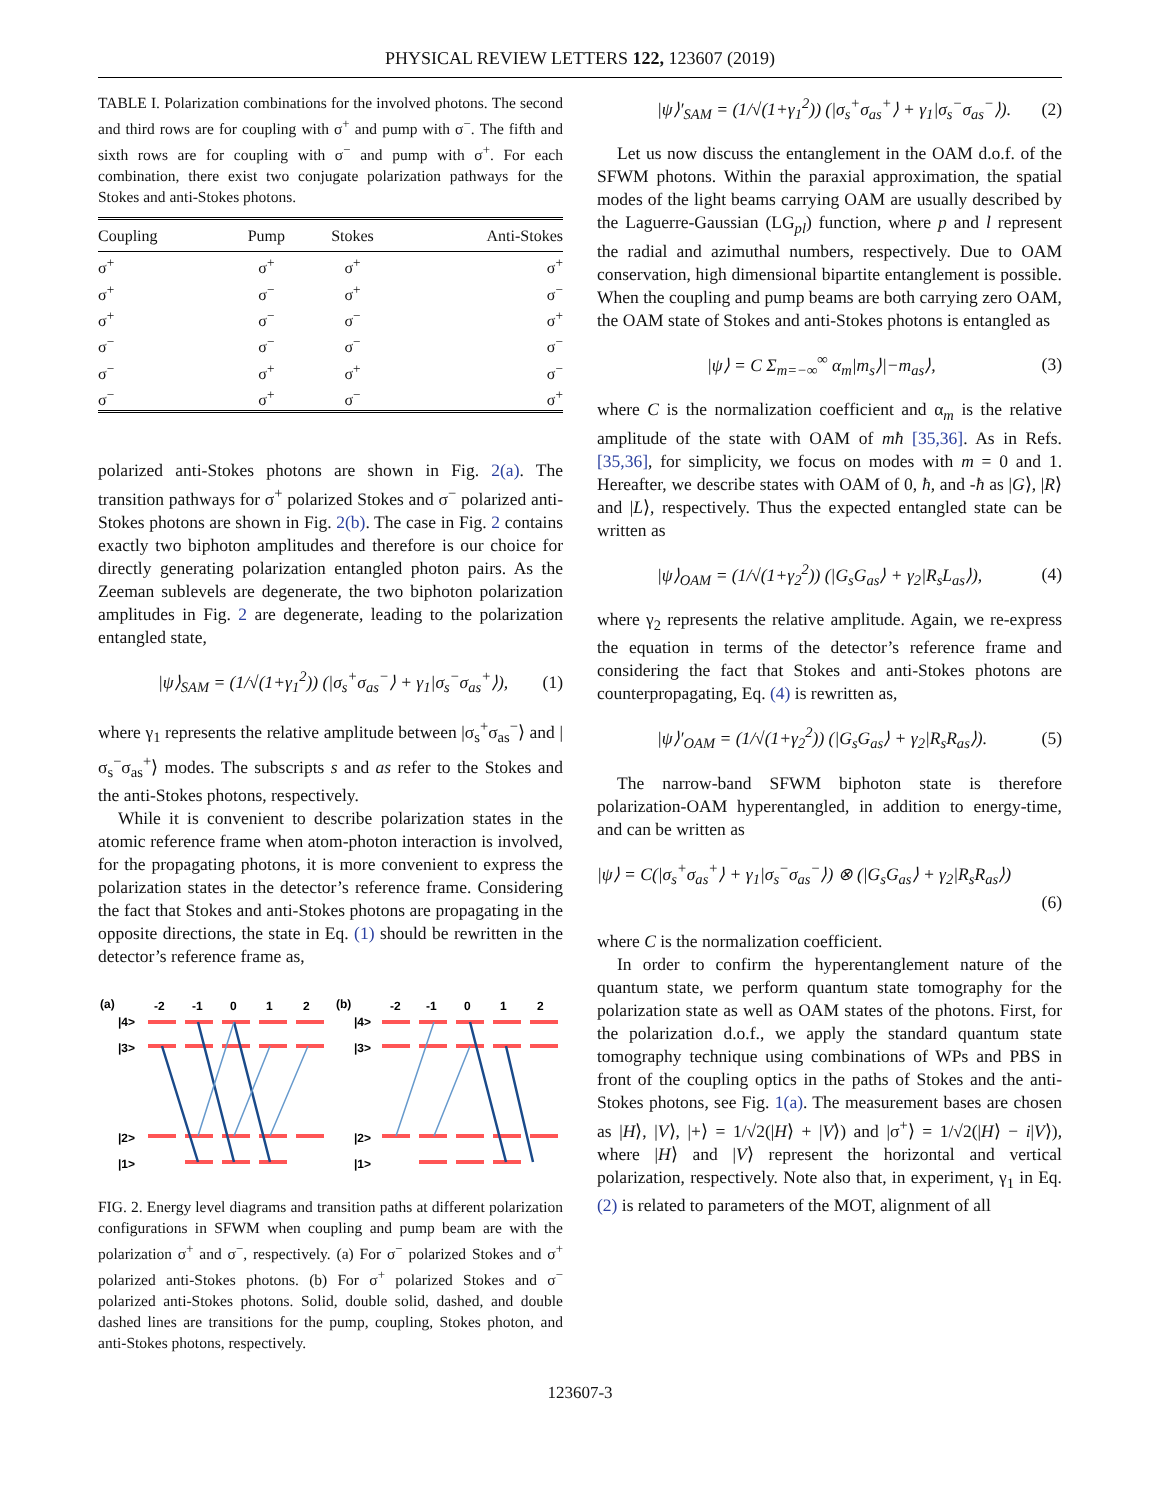PHYSICAL REVIEW LETTERS 122, 123607 (2019)
TABLE I. Polarization combinations for the involved photons. The second and third rows are for coupling with σ<sup>+</sup> and pump with σ<sup>−</sup>. The fifth and sixth rows are for coupling with σ<sup>−</sup> and pump with σ<sup>+</sup>. For each combination, there exist two conjugate polarization pathways for the Stokes and anti-Stokes photons.
| Coupling | Pump | Stokes | Anti-Stokes |
| --- | --- | --- | --- |
| σ<sup>+</sup> | σ<sup>+</sup> | σ<sup>+</sup> | σ<sup>+</sup> |
| σ<sup>+</sup> | σ<sup>−</sup> | σ<sup>+</sup> | σ<sup>−</sup> |
| σ<sup>+</sup> | σ<sup>−</sup> | σ<sup>−</sup> | σ<sup>+</sup> |
| σ<sup>−</sup> | σ<sup>−</sup> | σ<sup>−</sup> | σ<sup>−</sup> |
| σ<sup>−</sup> | σ<sup>+</sup> | σ<sup>+</sup> | σ<sup>−</sup> |
| σ<sup>−</sup> | σ<sup>+</sup> | σ<sup>−</sup> | σ<sup>+</sup> |
polarized anti-Stokes photons are shown in Fig. 2(a). The transition pathways for σ<sup>+</sup> polarized Stokes and σ<sup>−</sup> polarized anti-Stokes photons are shown in Fig. 2(b). The case in Fig. 2 contains exactly two biphoton amplitudes and therefore is our choice for directly generating polarization entangled photon pairs. As the Zeeman sublevels are degenerate, the two biphoton polarization amplitudes in Fig. 2 are degenerate, leading to the polarization entangled state,
|ψ⟩<sub>SAM</sub> = (1/√(1+γ<sub>1</sub><sup>2</sup>)) (|σ<sub>s</sub><sup>+</sup>σ<sub>as</sub><sup>−</sup>⟩ + γ<sub>1</sub>|σ<sub>s</sub><sup>−</sup>σ<sub>as</sub><sup>+</sup>⟩), (1)
where γ<sub>1</sub> represents the relative amplitude between |σ<sub>s</sub><sup>+</sup>σ<sub>as</sub><sup>−</sup>⟩ and |σ<sub>s</sub><sup>−</sup>σ<sub>as</sub><sup>+</sup>⟩ modes. The subscripts s and as refer to the Stokes and the anti-Stokes photons, respectively.
While it is convenient to describe polarization states in the atomic reference frame when atom-photon interaction is involved, for the propagating photons, it is more convenient to express the polarization states in the detector’s reference frame. Considering the fact that Stokes and anti-Stokes photons are propagating in the opposite directions, the state in Eq. (1) should be rewritten in the detector’s reference frame as,
(a)
(b)
-2
-1
0
1
2
-2
-1
0
1
2
|4>
|3>
|2>
|1>
|4>
|3>
|2>
|1>
FIG. 2. Energy level diagrams and transition paths at different polarization configurations in SFWM when coupling and pump beam are with the polarization σ<sup>+</sup> and σ<sup>−</sup>, respectively. (a) For σ<sup>−</sup> polarized Stokes and σ<sup>+</sup> polarized anti-Stokes photons. (b) For σ<sup>+</sup> polarized Stokes and σ<sup>−</sup> polarized anti-Stokes photons. Solid, double solid, dashed, and double dashed lines are transitions for the pump, coupling, Stokes photon, and anti-Stokes photons, respectively.
|ψ⟩′<sub>SAM</sub> = (1/√(1+γ<sub>1</sub><sup>2</sup>)) (|σ<sub>s</sub><sup>+</sup>σ<sub>as</sub><sup>+</sup>⟩ + γ<sub>1</sub>|σ<sub>s</sub><sup>−</sup>σ<sub>as</sub><sup>−</sup>⟩). (2)
Let us now discuss the entanglement in the OAM d.o.f. of the SFWM photons. Within the paraxial approximation, the spatial modes of the light beams carrying OAM are usually described by the Laguerre-Gaussian (LG<sub>pl</sub>) function, where p and l represent the radial and azimuthal numbers, respectively. Due to OAM conservation, high dimensional bipartite entanglement is possible. When the coupling and pump beams are both carrying zero OAM, the OAM state of Stokes and anti-Stokes photons is entangled as
|ψ⟩ = C Σ<sub>m=−∞</sub><sup>∞</sup> α<sub>m</sub>|m<sub>s</sub>⟩|−m<sub>as</sub>⟩, (3)
where C is the normalization coefficient and α<sub>m</sub> is the relative amplitude of the state with OAM of mħ [35,36]. As in Refs. [35,36], for simplicity, we focus on modes with m = 0 and 1. Hereafter, we describe states with OAM of 0, ħ, and -ħ as |G⟩, |R⟩ and |L⟩, respectively. Thus the expected entangled state can be written as
|ψ⟩<sub>OAM</sub> = (1/√(1+γ<sub>2</sub><sup>2</sup>)) (|G<sub>s</sub>G<sub>as</sub>⟩ + γ<sub>2</sub>|R<sub>s</sub>L<sub>as</sub>⟩), (4)
where γ<sub>2</sub> represents the relative amplitude. Again, we re-express the equation in terms of the detector’s reference frame and considering the fact that Stokes and anti-Stokes photons are counterpropagating, Eq. (4) is rewritten as,
|ψ⟩′<sub>OAM</sub> = (1/√(1+γ<sub>2</sub><sup>2</sup>)) (|G<sub>s</sub>G<sub>as</sub>⟩ + γ<sub>2</sub>|R<sub>s</sub>R<sub>as</sub>⟩). (5)
The narrow-band SFWM biphoton state is therefore polarization-OAM hyperentangled, in addition to energy-time, and can be written as
|ψ⟩ = C(|σ<sub>s</sub><sup>+</sup>σ<sub>as</sub><sup>+</sup>⟩ + γ<sub>1</sub>|σ<sub>s</sub><sup>−</sup>σ<sub>as</sub><sup>−</sup>⟩) ⊗ (|G<sub>s</sub>G<sub>as</sub>⟩ + γ<sub>2</sub>|R<sub>s</sub>R<sub>as</sub>⟩) (6)
where C is the normalization coefficient.
In order to confirm the hyperentanglement nature of the quantum state, we perform quantum state tomography for the polarization state as well as OAM states of the photons. First, for the polarization d.o.f., we apply the standard quantum state tomography technique using combinations of WPs and PBS in front of the coupling optics in the paths of Stokes and the anti-Stokes photons, see Fig. 1(a). The measurement bases are chosen as |H⟩, |V⟩, |+⟩ = 1/√2(|H⟩ + |V⟩) and |σ<sup>+</sup>⟩ = 1/√2(|H⟩ − i|V⟩), where |H⟩ and |V⟩ represent the horizontal and vertical polarization, respectively. Note also that, in experiment, γ<sub>1</sub> in Eq. (2) is related to parameters of the MOT, alignment of all
123607-3